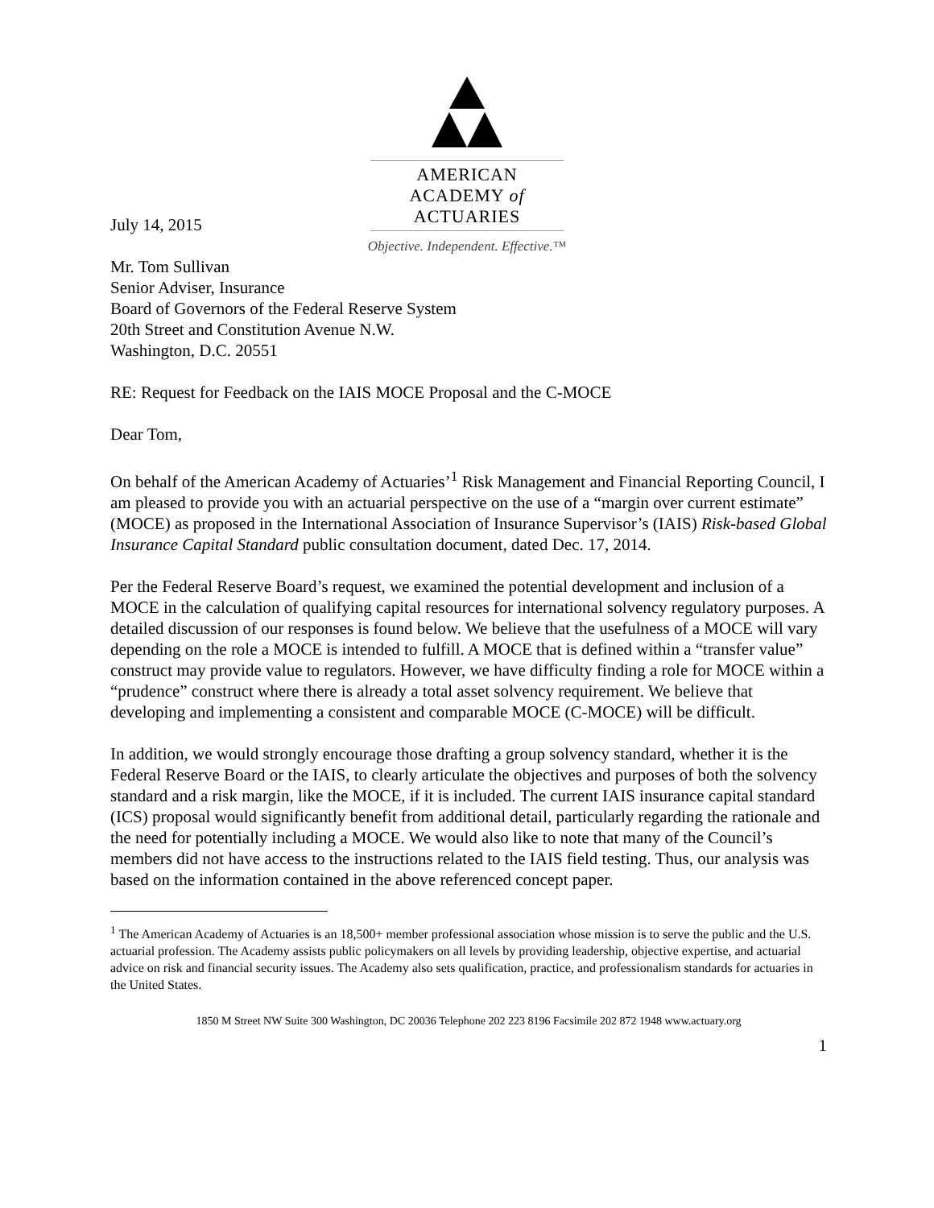AMERICAN ACADEMY of ACTUARIES
Objective. Independent. Effective.™
July 14, 2015
Mr. Tom Sullivan
Senior Adviser, Insurance
Board of Governors of the Federal Reserve System
20th Street and Constitution Avenue N.W.
Washington, D.C. 20551
RE: Request for Feedback on the IAIS MOCE Proposal and the C-MOCE
Dear Tom,
On behalf of the American Academy of Actuaries’<sup>1</sup> Risk Management and Financial Reporting Council, I am pleased to provide you with an actuarial perspective on the use of a “margin over current estimate” (MOCE) as proposed in the International Association of Insurance Supervisor’s (IAIS) Risk-based Global Insurance Capital Standard public consultation document, dated Dec. 17, 2014.
Per the Federal Reserve Board’s request, we examined the potential development and inclusion of a MOCE in the calculation of qualifying capital resources for international solvency regulatory purposes. A detailed discussion of our responses is found below. We believe that the usefulness of a MOCE will vary depending on the role a MOCE is intended to fulfill. A MOCE that is defined within a “transfer value” construct may provide value to regulators. However, we have difficulty finding a role for MOCE within a “prudence” construct where there is already a total asset solvency requirement. We believe that developing and implementing a consistent and comparable MOCE (C-MOCE) will be difficult.
In addition, we would strongly encourage those drafting a group solvency standard, whether it is the Federal Reserve Board or the IAIS, to clearly articulate the objectives and purposes of both the solvency standard and a risk margin, like the MOCE, if it is included. The current IAIS insurance capital standard (ICS) proposal would significantly benefit from additional detail, particularly regarding the rationale and the need for potentially including a MOCE. We would also like to note that many of the Council’s members did not have access to the instructions related to the IAIS field testing. Thus, our analysis was based on the information contained in the above referenced concept paper.
<sup>1</sup> The American Academy of Actuaries is an 18,500+ member professional association whose mission is to serve the public and the U.S. actuarial profession. The Academy assists public policymakers on all levels by providing leadership, objective expertise, and actuarial advice on risk and financial security issues. The Academy also sets qualification, practice, and professionalism standards for actuaries in the United States.
1850 M Street NW Suite 300 Washington, DC 20036 Telephone 202 223 8196 Facsimile 202 872 1948 www.actuary.org
1